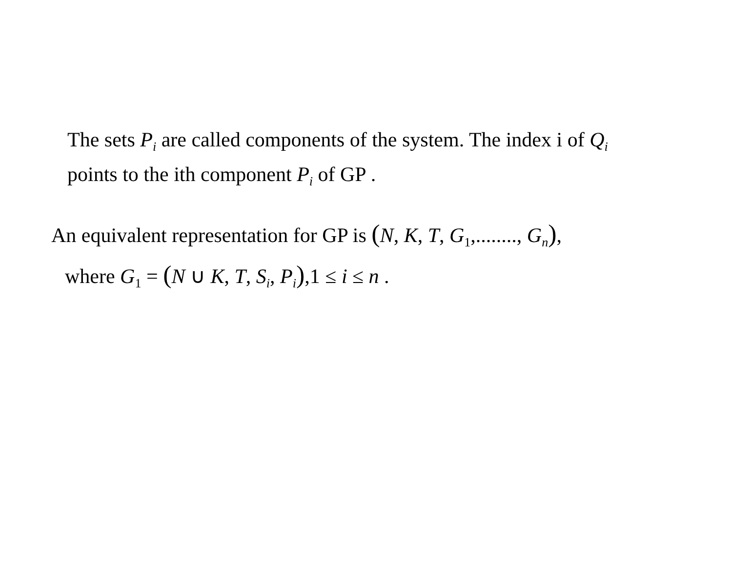The sets P<sub>i</sub> are called components of the system. The index i of Q<sub>i</sub>
points to the ith component P<sub>i</sub> of GP .
An equivalent representation for GP is (N, K, T, G<sub>1</sub>,........, G<sub>n</sub>),
where G<sub>1</sub> = (N ∪ K, T, S<sub>i</sub>, P<sub>i</sub>),1 ≤ i ≤ n .